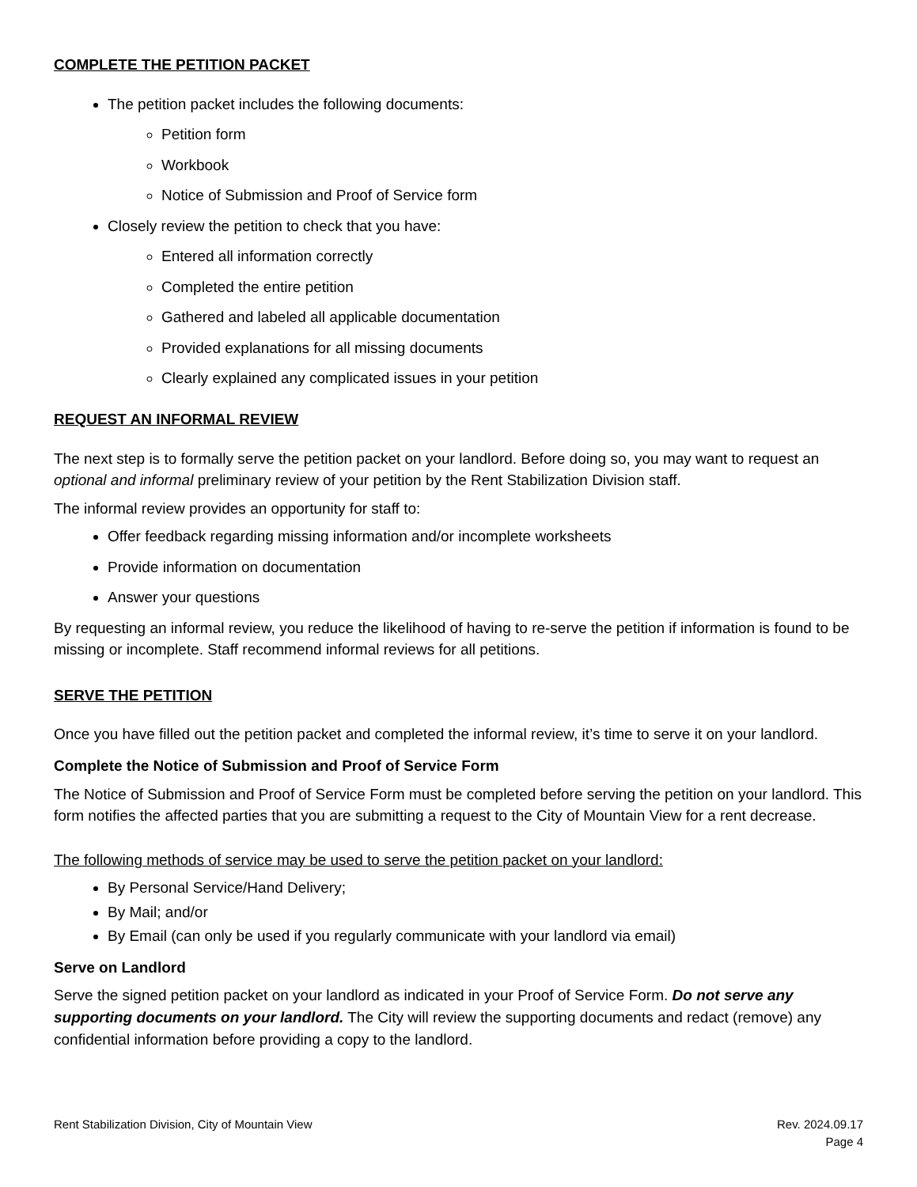COMPLETE THE PETITION PACKET
The petition packet includes the following documents:
Petition form
Workbook
Notice of Submission and Proof of Service form
Closely review the petition to check that you have:
Entered all information correctly
Completed the entire petition
Gathered and labeled all applicable documentation
Provided explanations for all missing documents
Clearly explained any complicated issues in your petition
REQUEST AN INFORMAL REVIEW
The next step is to formally serve the petition packet on your landlord. Before doing so, you may want to request an optional and informal preliminary review of your petition by the Rent Stabilization Division staff.
The informal review provides an opportunity for staff to:
Offer feedback regarding missing information and/or incomplete worksheets
Provide information on documentation
Answer your questions
By requesting an informal review, you reduce the likelihood of having to re-serve the petition if information is found to be missing or incomplete. Staff recommend informal reviews for all petitions.
SERVE THE PETITION
Once you have filled out the petition packet and completed the informal review, it’s time to serve it on your landlord.
Complete the Notice of Submission and Proof of Service Form
The Notice of Submission and Proof of Service Form must be completed before serving the petition on your landlord. This form notifies the affected parties that you are submitting a request to the City of Mountain View for a rent decrease.
The following methods of service may be used to serve the petition packet on your landlord:
By Personal Service/Hand Delivery;
By Mail; and/or
By Email (can only be used if you regularly communicate with your landlord via email)
Serve on Landlord
Serve the signed petition packet on your landlord as indicated in your Proof of Service Form. Do not serve any supporting documents on your landlord. The City will review the supporting documents and redact (remove) any confidential information before providing a copy to the landlord.
Rent Stabilization Division, City of Mountain View
Rev. 2024.09.17
Page 4